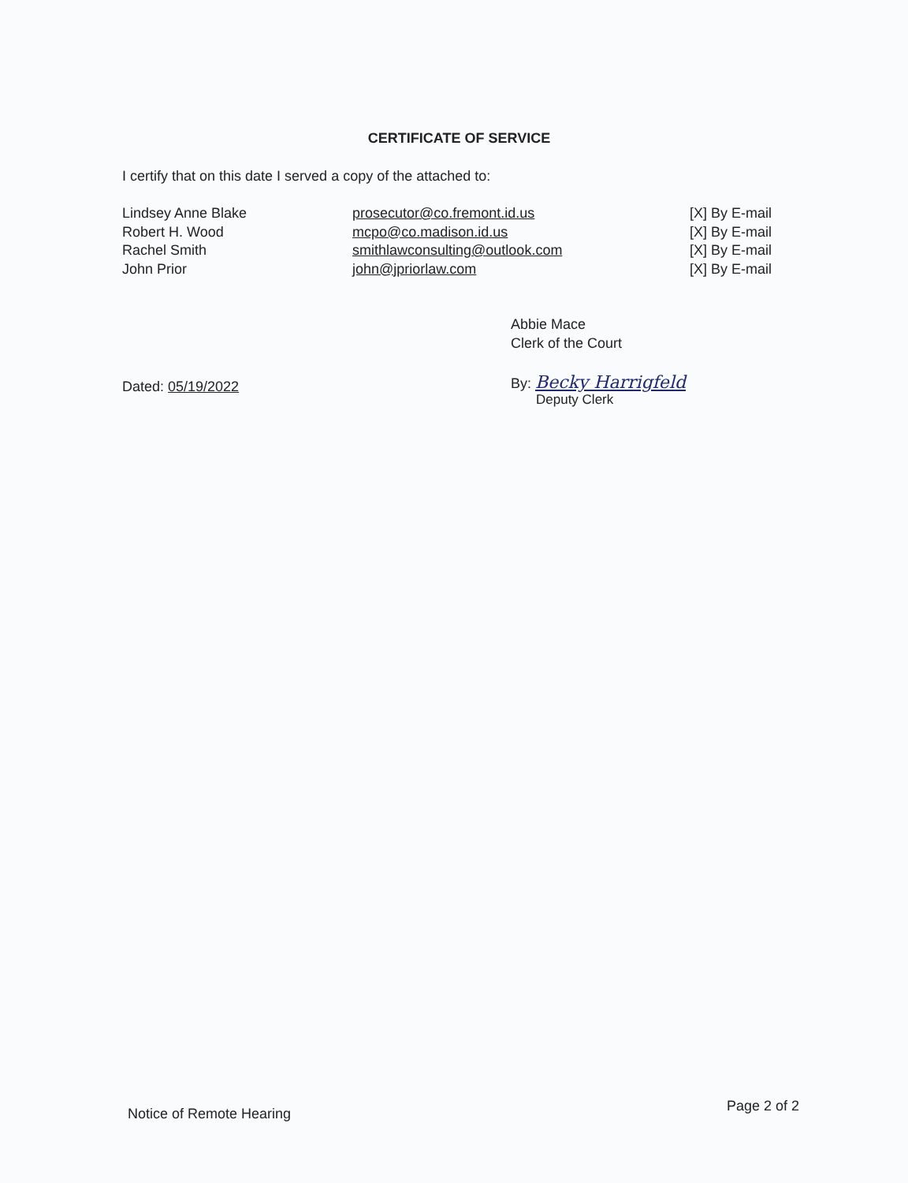CERTIFICATE OF SERVICE
I certify that on this date I served a copy of the attached to:
| Lindsey Anne Blake | prosecutor@co.fremont.id.us | [X] By E-mail |
| Robert H. Wood | mcpo@co.madison.id.us | [X] By E-mail |
| Rachel Smith | smithlawconsulting@outlook.com | [X] By E-mail |
| John Prior | john@jpriorlaw.com | [X] By E-mail |
Abbie Mace
Clerk of the Court
Dated: 05/19/2022
By: Becky Harrigfeld
Deputy Clerk
Notice of Remote Hearing Page 2 of 2